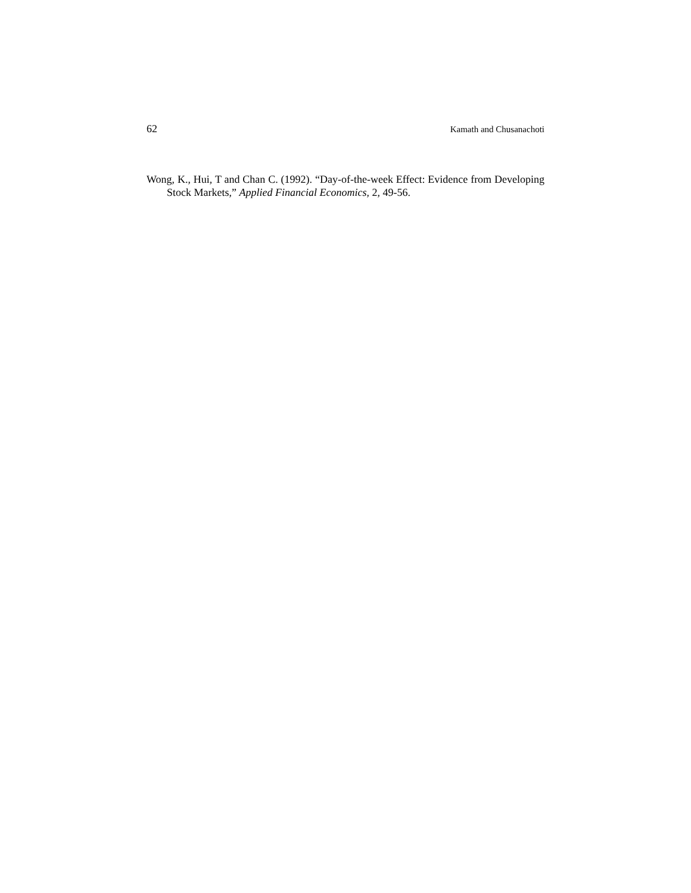62 Kamath and Chusanachoti
Wong, K., Hui, T and Chan C. (1992). “Day-of-the-week Effect: Evidence from Developing Stock Markets,” Applied Financial Economics, 2, 49-56.